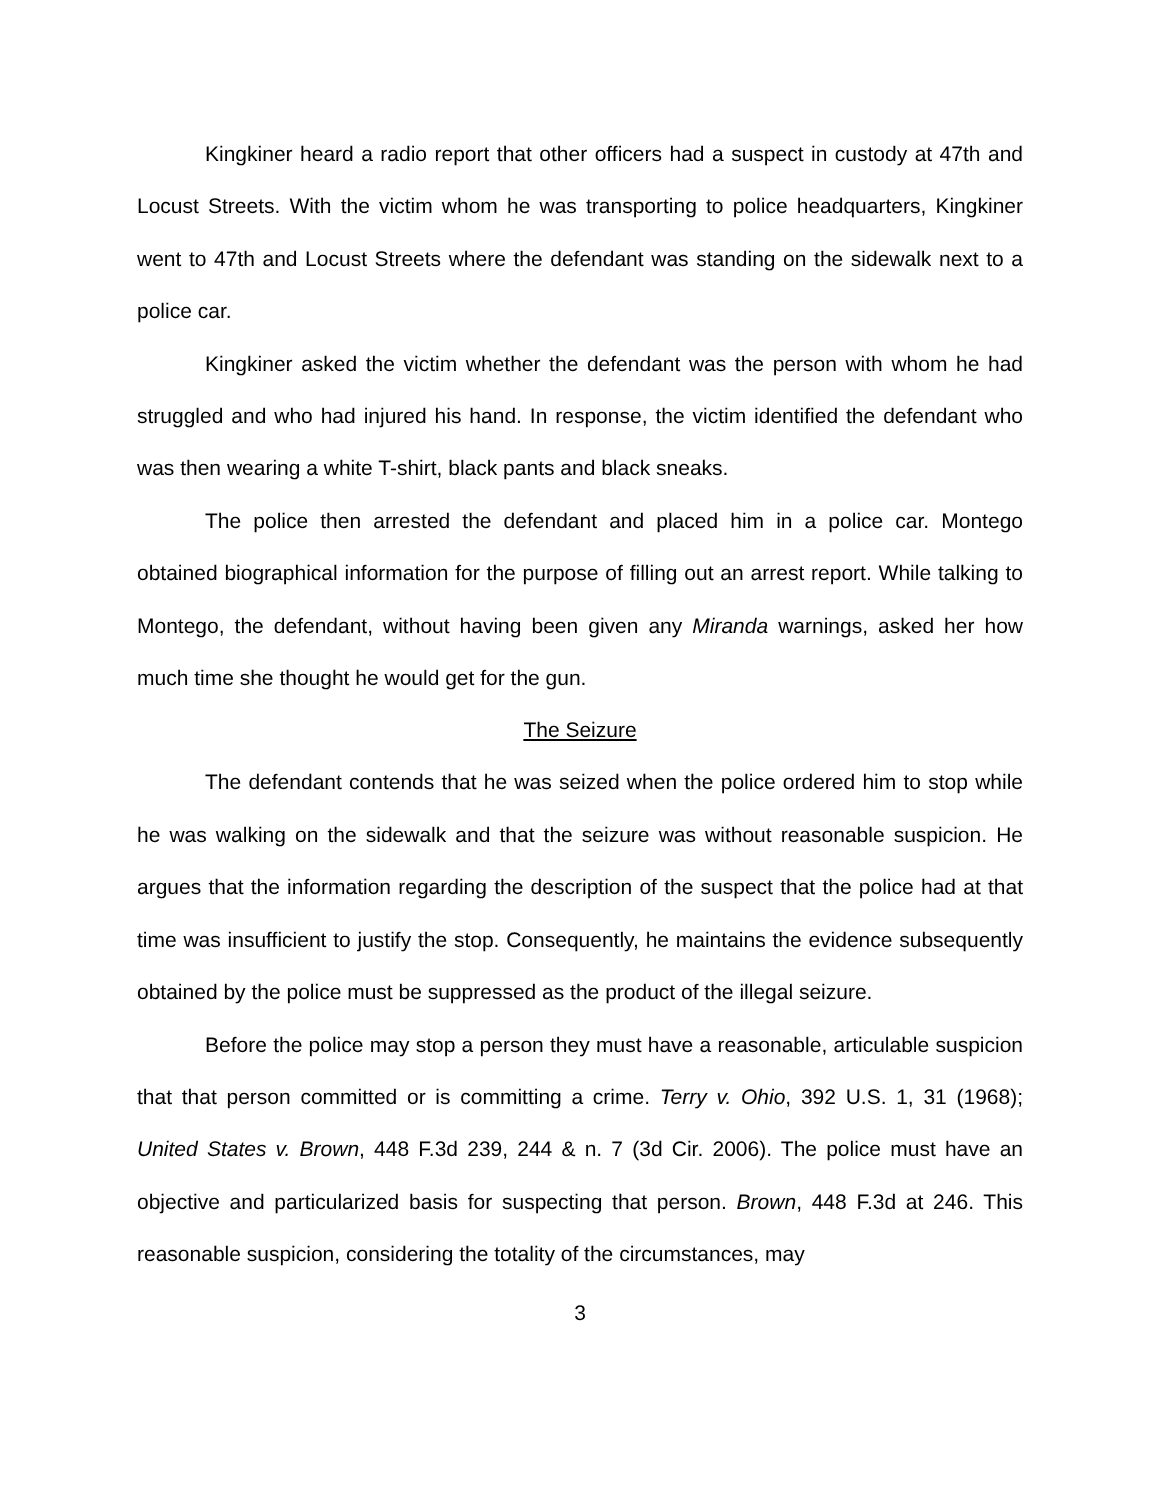Kingkiner heard a radio report that other officers had a suspect in custody at 47th and Locust Streets. With the victim whom he was transporting to police headquarters, Kingkiner went to 47th and Locust Streets where the defendant was standing on the sidewalk next to a police car.
Kingkiner asked the victim whether the defendant was the person with whom he had struggled and who had injured his hand. In response, the victim identified the defendant who was then wearing a white T-shirt, black pants and black sneaks.
The police then arrested the defendant and placed him in a police car. Montego obtained biographical information for the purpose of filling out an arrest report. While talking to Montego, the defendant, without having been given any Miranda warnings, asked her how much time she thought he would get for the gun.
The Seizure
The defendant contends that he was seized when the police ordered him to stop while he was walking on the sidewalk and that the seizure was without reasonable suspicion. He argues that the information regarding the description of the suspect that the police had at that time was insufficient to justify the stop. Consequently, he maintains the evidence subsequently obtained by the police must be suppressed as the product of the illegal seizure.
Before the police may stop a person they must have a reasonable, articulable suspicion that that person committed or is committing a crime. Terry v. Ohio, 392 U.S. 1, 31 (1968); United States v. Brown, 448 F.3d 239, 244 & n. 7 (3d Cir. 2006). The police must have an objective and particularized basis for suspecting that person. Brown, 448 F.3d at 246. This reasonable suspicion, considering the totality of the circumstances, may
3